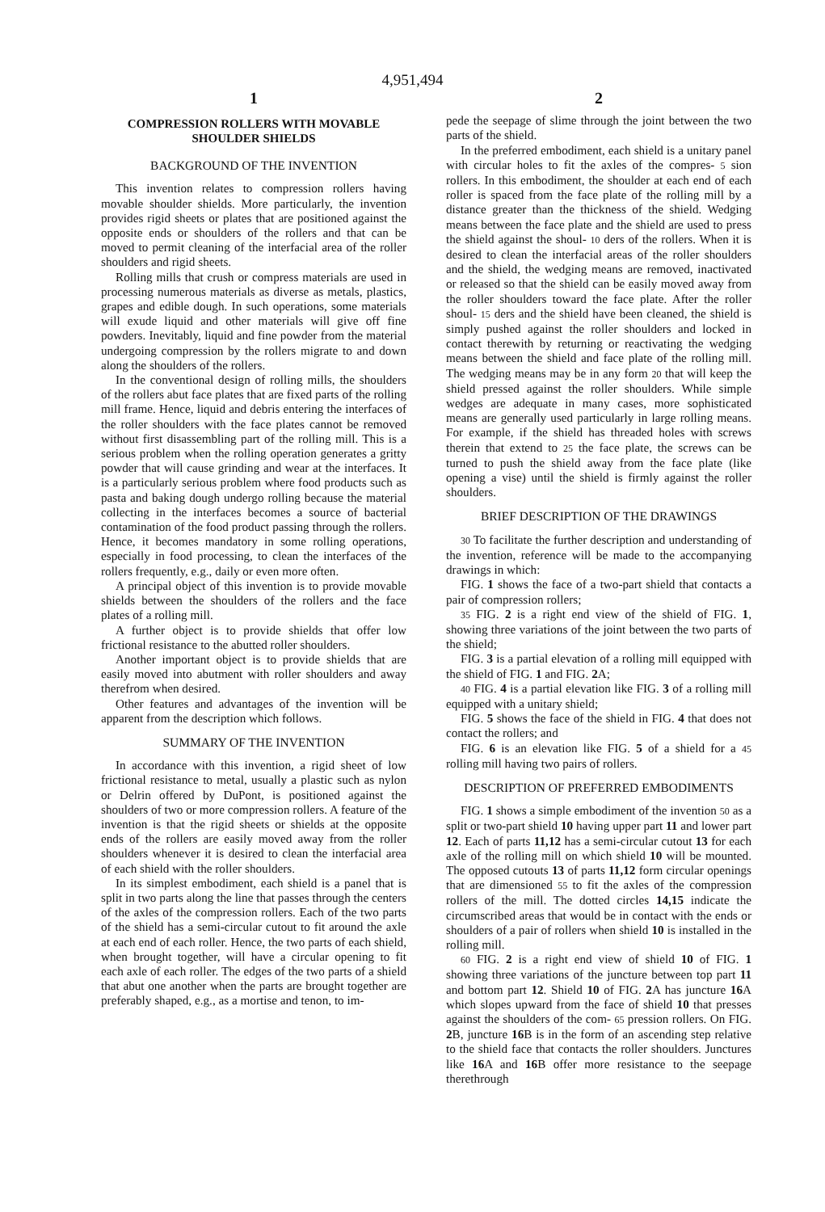4,951,494
1
COMPRESSION ROLLERS WITH MOVABLE SHOULDER SHIELDS
BACKGROUND OF THE INVENTION
This invention relates to compression rollers having movable shoulder shields. More particularly, the invention provides rigid sheets or plates that are positioned against the opposite ends or shoulders of the rollers and that can be moved to permit cleaning of the interfacial area of the roller shoulders and rigid sheets.
Rolling mills that crush or compress materials are used in processing numerous materials as diverse as metals, plastics, grapes and edible dough. In such operations, some materials will exude liquid and other materials will give off fine powders. Inevitably, liquid and fine powder from the material undergoing compression by the rollers migrate to and down along the shoulders of the rollers.
In the conventional design of rolling mills, the shoulders of the rollers abut face plates that are fixed parts of the rolling mill frame. Hence, liquid and debris entering the interfaces of the roller shoulders with the face plates cannot be removed without first disassembling part of the rolling mill. This is a serious problem when the rolling operation generates a gritty powder that will cause grinding and wear at the interfaces. It is a particularly serious problem where food products such as pasta and baking dough undergo rolling because the material collecting in the interfaces becomes a source of bacterial contamination of the food product passing through the rollers. Hence, it becomes mandatory in some rolling operations, especially in food processing, to clean the interfaces of the rollers frequently, e.g., daily or even more often.
A principal object of this invention is to provide movable shields between the shoulders of the rollers and the face plates of a rolling mill.
A further object is to provide shields that offer low frictional resistance to the abutted roller shoulders.
Another important object is to provide shields that are easily moved into abutment with roller shoulders and away therefrom when desired.
Other features and advantages of the invention will be apparent from the description which follows.
SUMMARY OF THE INVENTION
In accordance with this invention, a rigid sheet of low frictional resistance to metal, usually a plastic such as nylon or Delrin offered by DuPont, is positioned against the shoulders of two or more compression rollers. A feature of the invention is that the rigid sheets or shields at the opposite ends of the rollers are easily moved away from the roller shoulders whenever it is desired to clean the interfacial area of each shield with the roller shoulders.
In its simplest embodiment, each shield is a panel that is split in two parts along the line that passes through the centers of the axles of the compression rollers. Each of the two parts of the shield has a semi-circular cutout to fit around the axle at each end of each roller. Hence, the two parts of each shield, when brought together, will have a circular opening to fit each axle of each roller. The edges of the two parts of a shield that abut one another when the parts are brought together are preferably shaped, e.g., as a mortise and tenon, to im-
2
pede the seepage of slime through the joint between the two parts of the shield.
In the preferred embodiment, each shield is a unitary panel with circular holes to fit the axles of the compres- 5 sion rollers. In this embodiment, the shoulder at each end of each roller is spaced from the face plate of the rolling mill by a distance greater than the thickness of the shield. Wedging means between the face plate and the shield are used to press the shield against the shoul- 10 ders of the rollers. When it is desired to clean the interfacial areas of the roller shoulders and the shield, the wedging means are removed, inactivated or released so that the shield can be easily moved away from the roller shoulders toward the face plate. After the roller shoul- 15 ders and the shield have been cleaned, the shield is simply pushed against the roller shoulders and locked in contact therewith by returning or reactivating the wedging means between the shield and face plate of the rolling mill. The wedging means may be in any form 20 that will keep the shield pressed against the roller shoulders. While simple wedges are adequate in many cases, more sophisticated means are generally used particularly in large rolling means. For example, if the shield has threaded holes with screws therein that extend to 25 the face plate, the screws can be turned to push the shield away from the face plate (like opening a vise) until the shield is firmly against the roller shoulders.
BRIEF DESCRIPTION OF THE DRAWINGS
30 To facilitate the further description and understanding of the invention, reference will be made to the accompanying drawings in which:
FIG. 1 shows the face of a two-part shield that contacts a pair of compression rollers;
35 FIG. 2 is a right end view of the shield of FIG. 1, showing three variations of the joint between the two parts of the shield;
FIG. 3 is a partial elevation of a rolling mill equipped with the shield of FIG. 1 and FIG. 2 A;
40 FIG. 4 is a partial elevation like FIG. 3 of a rolling mill equipped with a unitary shield;
FIG. 5 shows the face of the shield in FIG. 4 that does not contact the rollers; and
FIG. 6 is an elevation like FIG. 5 of a shield for a 45 rolling mill having two pairs of rollers.
DESCRIPTION OF PREFERRED EMBODIMENTS
FIG. 1 shows a simple embodiment of the invention 50 as a split or two-part shield 10 having upper part 11 and lower part 12. Each of parts 11,12 has a semi-circular cutout 13 for each axle of the rolling mill on which shield 10 will be mounted. The opposed cutouts 13 of parts 11,12 form circular openings that are dimensioned 55 to fit the axles of the compression rollers of the mill. The dotted circles 14,15 indicate the circumscribed areas that would be in contact with the ends or shoulders of a pair of rollers when shield 10 is installed in the rolling mill.
60 FIG. 2 is a right end view of shield 10 of FIG. 1 showing three variations of the juncture between top part 11 and bottom part 12. Shield 10 of FIG. 2 A has juncture 16 A which slopes upward from the face of shield 10 that presses against the shoulders of the com- 65 pression rollers. On FIG. 2 B, juncture 16 B is in the form of an ascending step relative to the shield face that contacts the roller shoulders. Junctures like 16 A and 16 B offer more resistance to the seepage therethrough